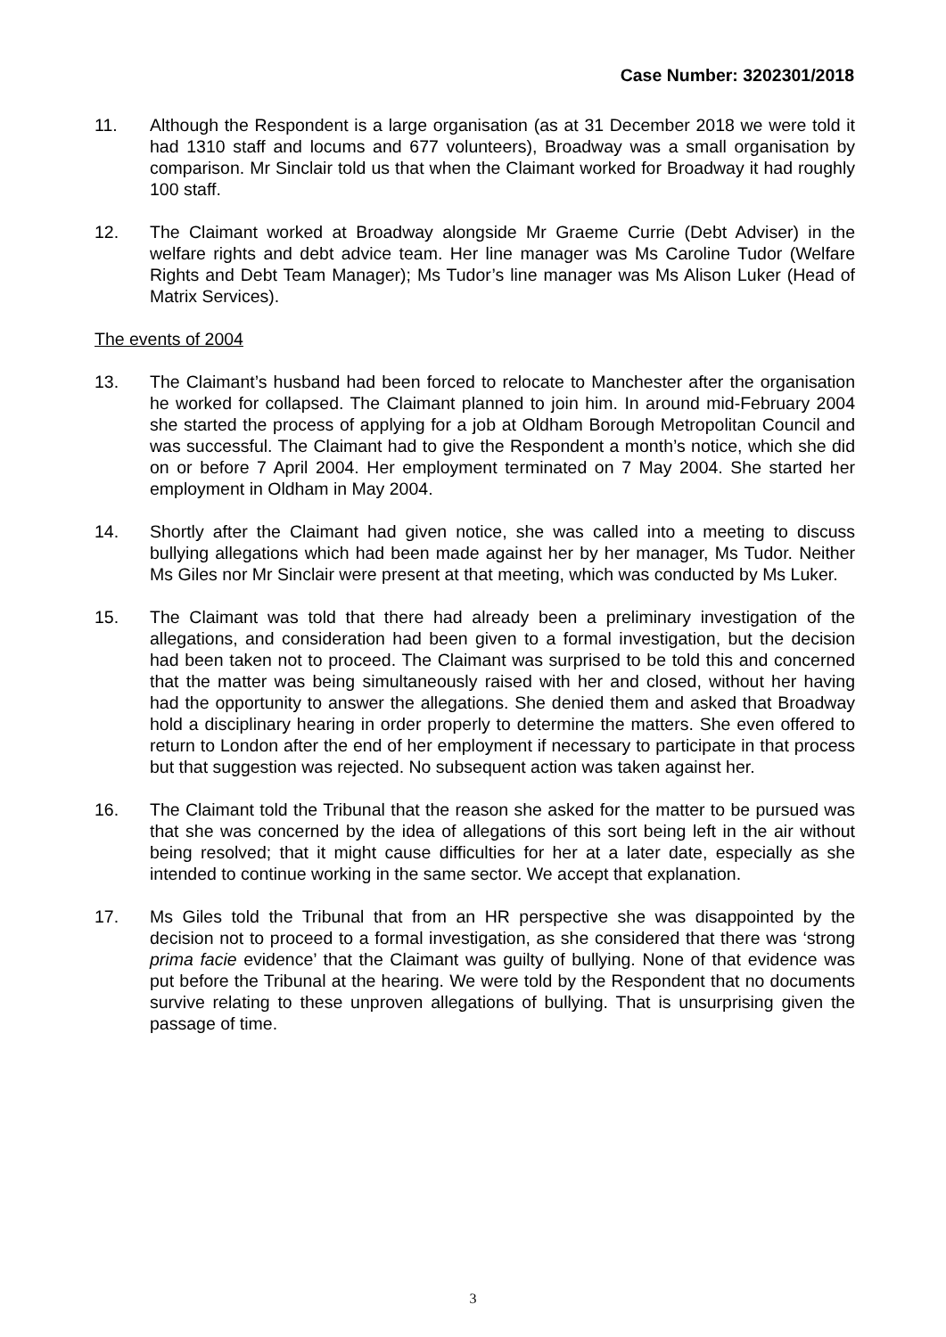Case Number: 3202301/2018
11. Although the Respondent is a large organisation (as at 31 December 2018 we were told it had 1310 staff and locums and 677 volunteers), Broadway was a small organisation by comparison. Mr Sinclair told us that when the Claimant worked for Broadway it had roughly 100 staff.
12. The Claimant worked at Broadway alongside Mr Graeme Currie (Debt Adviser) in the welfare rights and debt advice team. Her line manager was Ms Caroline Tudor (Welfare Rights and Debt Team Manager); Ms Tudor’s line manager was Ms Alison Luker (Head of Matrix Services).
The events of 2004
13. The Claimant’s husband had been forced to relocate to Manchester after the organisation he worked for collapsed. The Claimant planned to join him. In around mid-February 2004 she started the process of applying for a job at Oldham Borough Metropolitan Council and was successful. The Claimant had to give the Respondent a month’s notice, which she did on or before 7 April 2004. Her employment terminated on 7 May 2004. She started her employment in Oldham in May 2004.
14. Shortly after the Claimant had given notice, she was called into a meeting to discuss bullying allegations which had been made against her by her manager, Ms Tudor. Neither Ms Giles nor Mr Sinclair were present at that meeting, which was conducted by Ms Luker.
15. The Claimant was told that there had already been a preliminary investigation of the allegations, and consideration had been given to a formal investigation, but the decision had been taken not to proceed. The Claimant was surprised to be told this and concerned that the matter was being simultaneously raised with her and closed, without her having had the opportunity to answer the allegations. She denied them and asked that Broadway hold a disciplinary hearing in order properly to determine the matters. She even offered to return to London after the end of her employment if necessary to participate in that process but that suggestion was rejected. No subsequent action was taken against her.
16. The Claimant told the Tribunal that the reason she asked for the matter to be pursued was that she was concerned by the idea of allegations of this sort being left in the air without being resolved; that it might cause difficulties for her at a later date, especially as she intended to continue working in the same sector. We accept that explanation.
17. Ms Giles told the Tribunal that from an HR perspective she was disappointed by the decision not to proceed to a formal investigation, as she considered that there was ‘strong prima facie evidence’ that the Claimant was guilty of bullying. None of that evidence was put before the Tribunal at the hearing. We were told by the Respondent that no documents survive relating to these unproven allegations of bullying. That is unsurprising given the passage of time.
3